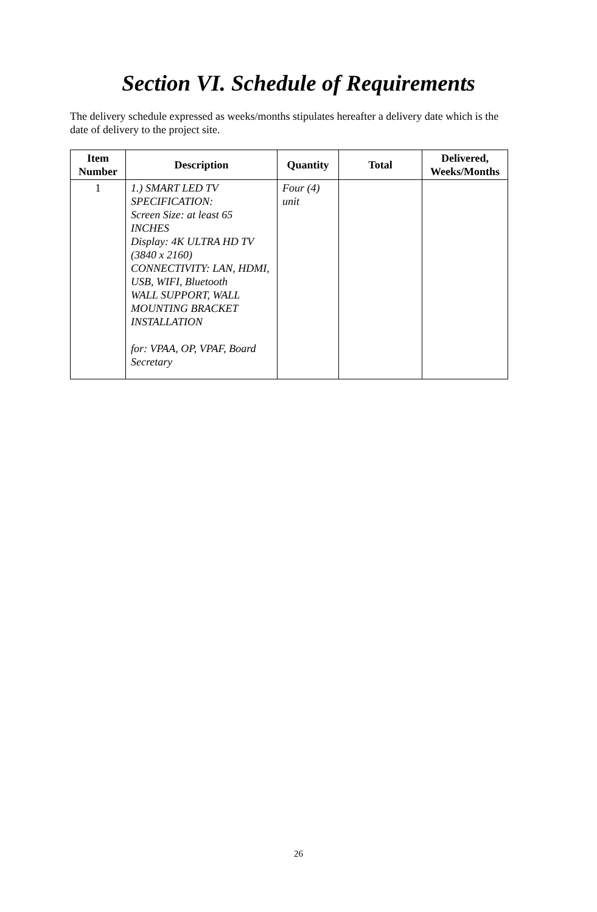Section VI. Schedule of Requirements
The delivery schedule expressed as weeks/months stipulates hereafter a delivery date which is the date of delivery to the project site.
| Item Number | Description | Quantity | Total | Delivered, Weeks/Months |
| --- | --- | --- | --- | --- |
| 1 | 1.) SMART LED TV SPECIFICATION: Screen Size: at least 65 INCHES Display: 4K ULTRA HD TV (3840 x 2160) CONNECTIVITY: LAN, HDMI, USB, WIFI, Bluetooth WALL SUPPORT, WALL MOUNTING BRACKET INSTALLATION for: VPAA, OP, VPAF, Board Secretary | Four (4) unit | | |
26